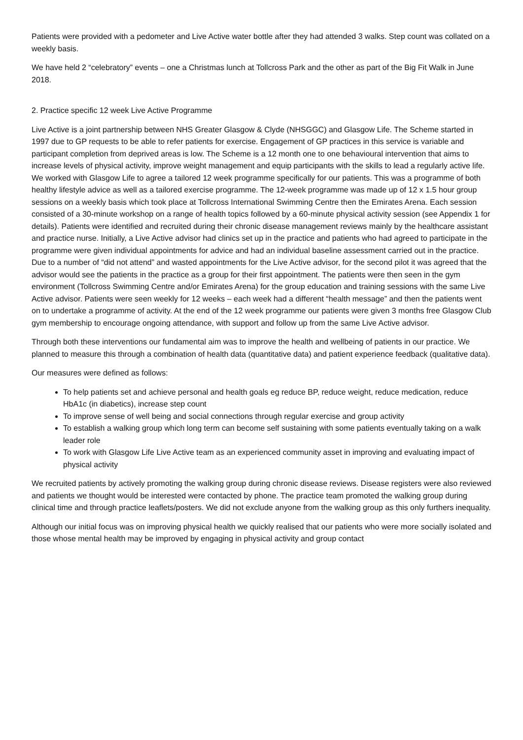Patients were provided with a pedometer and Live Active water bottle after they had attended 3 walks. Step count was collated on a weekly basis.
We have held 2 “celebratory” events – one a Christmas lunch at Tollcross Park and the other as part of the Big Fit Walk in June 2018.
2. Practice specific 12 week Live Active Programme
Live Active is a joint partnership between NHS Greater Glasgow & Clyde (NHSGGC) and Glasgow Life. The Scheme started in 1997 due to GP requests to be able to refer patients for exercise. Engagement of GP practices in this service is variable and participant completion from deprived areas is low. The Scheme is a 12 month one to one behavioural intervention that aims to increase levels of physical activity, improve weight management and equip participants with the skills to lead a regularly active life. We worked with Glasgow Life to agree a tailored 12 week programme specifically for our patients. This was a programme of both healthy lifestyle advice as well as a tailored exercise programme. The 12-week programme was made up of 12 x 1.5 hour group sessions on a weekly basis which took place at Tollcross International Swimming Centre then the Emirates Arena. Each session consisted of a 30-minute workshop on a range of health topics followed by a 60-minute physical activity session (see Appendix 1 for details). Patients were identified and recruited during their chronic disease management reviews mainly by the healthcare assistant and practice nurse. Initially, a Live Active advisor had clinics set up in the practice and patients who had agreed to participate in the programme were given individual appointments for advice and had an individual baseline assessment carried out in the practice. Due to a number of “did not attend” and wasted appointments for the Live Active advisor, for the second pilot it was agreed that the advisor would see the patients in the practice as a group for their first appointment. The patients were then seen in the gym environment (Tollcross Swimming Centre and/or Emirates Arena) for the group education and training sessions with the same Live Active advisor. Patients were seen weekly for 12 weeks – each week had a different “health message” and then the patients went on to undertake a programme of activity. At the end of the 12 week programme our patients were given 3 months free Glasgow Club gym membership to encourage ongoing attendance, with support and follow up from the same Live Active advisor.
Through both these interventions our fundamental aim was to improve the health and wellbeing of patients in our practice. We planned to measure this through a combination of health data (quantitative data) and patient experience feedback (qualitative data).
Our measures were defined as follows:
To help patients set and achieve personal and health goals eg reduce BP, reduce weight, reduce medication, reduce HbA1c (in diabetics), increase step count
To improve sense of well being and social connections through regular exercise and group activity
To establish a walking group which long term can become self sustaining with some patients eventually taking on a walk leader role
To work with Glasgow Life Live Active team as an experienced community asset in improving and evaluating impact of physical activity
We recruited patients by actively promoting the walking group during chronic disease reviews. Disease registers were also reviewed and patients we thought would be interested were contacted by phone. The practice team promoted the walking group during clinical time and through practice leaflets/posters. We did not exclude anyone from the walking group as this only furthers inequality.
Although our initial focus was on improving physical health we quickly realised that our patients who were more socially isolated and those whose mental health may be improved by engaging in physical activity and group contact